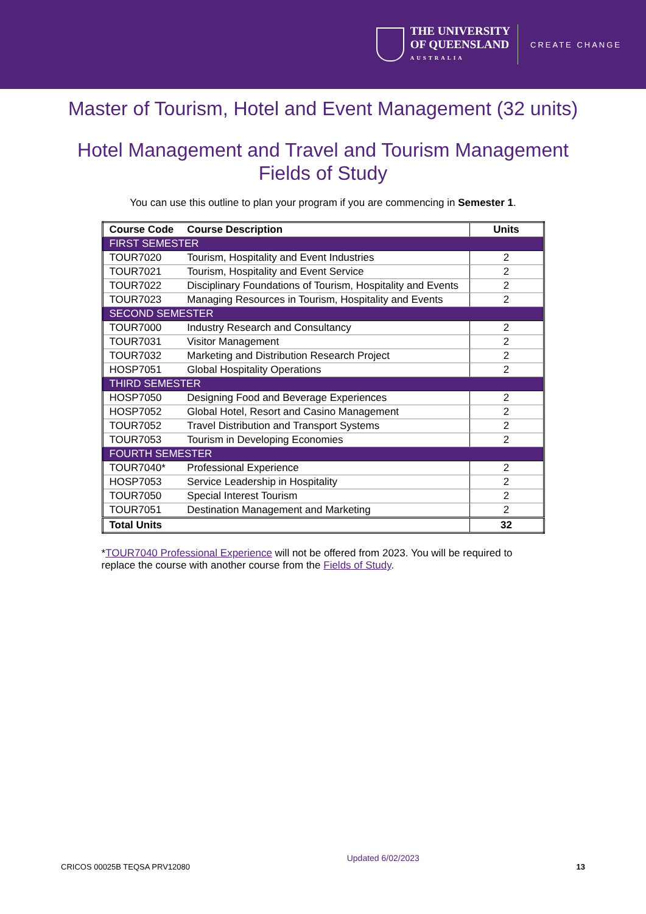THE UNIVERSITY
OF QUEENSLAND
AUSTRALIA
CREATE CHANGE
Master of Tourism, Hotel and Event Management (32 units)
Hotel Management and Travel and Tourism Management
Fields of Study
You can use this outline to plan your program if you are commencing in Semester 1.
| Course Code | Course Description | Units |
| --- | --- | --- |
| FIRST SEMESTER | | |
| TOUR7020 | Tourism, Hospitality and Event Industries | 2 |
| TOUR7021 | Tourism, Hospitality and Event Service | 2 |
| TOUR7022 | Disciplinary Foundations of Tourism, Hospitality and Events | 2 |
| TOUR7023 | Managing Resources in Tourism, Hospitality and Events | 2 |
| SECOND SEMESTER | | |
| TOUR7000 | Industry Research and Consultancy | 2 |
| TOUR7031 | Visitor Management | 2 |
| TOUR7032 | Marketing and Distribution Research Project | 2 |
| HOSP7051 | Global Hospitality Operations | 2 |
| THIRD SEMESTER | | |
| HOSP7050 | Designing Food and Beverage Experiences | 2 |
| HOSP7052 | Global Hotel, Resort and Casino Management | 2 |
| TOUR7052 | Travel Distribution and Transport Systems | 2 |
| TOUR7053 | Tourism in Developing Economies | 2 |
| FOURTH SEMESTER | | |
| TOUR7040* | Professional Experience | 2 |
| HOSP7053 | Service Leadership in Hospitality | 2 |
| TOUR7050 | Special Interest Tourism | 2 |
| TOUR7051 | Destination Management and Marketing | 2 |
| Total Units | | 32 |
*TOUR7040 Professional Experience will not be offered from 2023. You will be required to replace the course with another course from the Fields of Study.
CRICOS 00025B TEQSA PRV12080 Updated 6/02/2023 13